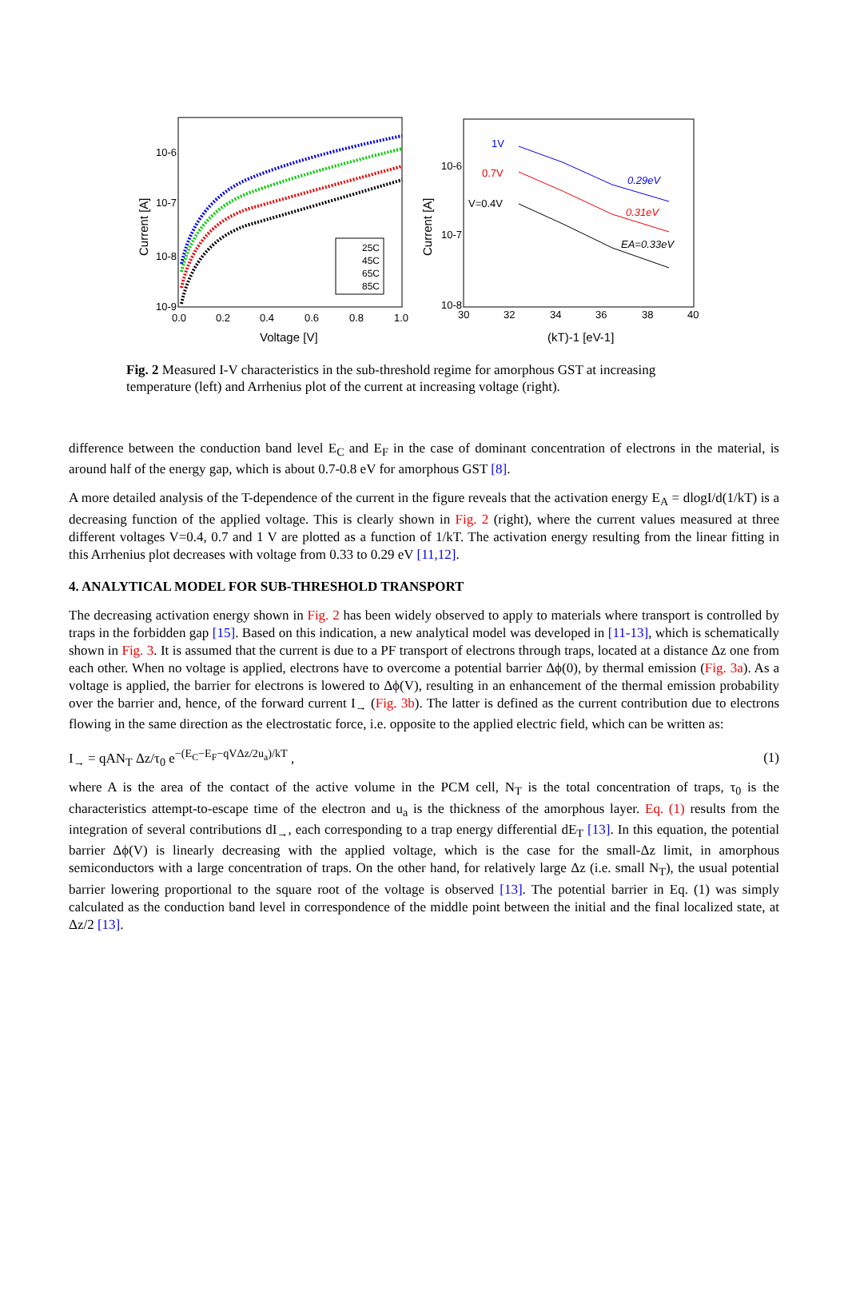10-6
10-7
10-8
10-9
0.0
0.2
0.4
0.6
0.8
1.0
Voltage [V]
Current [A]
25C
45C
65C
85C
10-6
10-7
10-8
30
32
34
36
38
40
(kT)-1 [eV-1]
Current [A]
1V
0.7V
V=0.4V
0.29eV
0.31eV
EA=0.33eV
Fig. 2 Measured I-V characteristics in the sub-threshold regime for amorphous GST at increasing temperature (left) and Arrhenius plot of the current at increasing voltage (right).
difference between the conduction band level E<sub>C</sub> and E<sub>F</sub> in the case of dominant concentration of electrons in the material, is around half of the energy gap, which is about 0.7-0.8 eV for amorphous GST [8].
A more detailed analysis of the T-dependence of the current in the figure reveals that the activation energy E<sub>A</sub> = dlogI/d(1/kT) is a decreasing function of the applied voltage. This is clearly shown in Fig. 2 (right), where the current values measured at three different voltages V=0.4, 0.7 and 1 V are plotted as a function of 1/kT. The activation energy resulting from the linear fitting in this Arrhenius plot decreases with voltage from 0.33 to 0.29 eV [11,12].
4. ANALYTICAL MODEL FOR SUB-THRESHOLD TRANSPORT
The decreasing activation energy shown in Fig. 2 has been widely observed to apply to materials where transport is controlled by traps in the forbidden gap [15]. Based on this indication, a new analytical model was developed in [11-13], which is schematically shown in Fig. 3. It is assumed that the current is due to a PF transport of electrons through traps, located at a distance Δz one from each other. When no voltage is applied, electrons have to overcome a potential barrier Δϕ(0), by thermal emission (Fig. 3a). As a voltage is applied, the barrier for electrons is lowered to Δϕ(V), resulting in an enhancement of the thermal emission probability over the barrier and, hence, of the forward current I<sub>→</sub> (Fig. 3b). The latter is defined as the current contribution due to electrons flowing in the same direction as the electrostatic force, i.e. opposite to the applied electric field, which can be written as:
I<sub>→</sub> = qAN<sub>T</sub> Δz/τ<sub>0</sub> e<sup>−(E<sub>C</sub>−E<sub>F</sub>−qVΔz/2u<sub>a</sub>)/kT</sup> , (1)
where A is the area of the contact of the active volume in the PCM cell, N<sub>T</sub> is the total concentration of traps, τ<sub>0</sub> is the characteristics attempt-to-escape time of the electron and u<sub>a</sub> is the thickness of the amorphous layer. Eq. (1) results from the integration of several contributions dI<sub>→</sub>, each corresponding to a trap energy differential dE<sub>T</sub> [13]. In this equation, the potential barrier Δϕ(V) is linearly decreasing with the applied voltage, which is the case for the small-Δz limit, in amorphous semiconductors with a large concentration of traps. On the other hand, for relatively large Δz (i.e. small N<sub>T</sub>), the usual potential barrier lowering proportional to the square root of the voltage is observed [13]. The potential barrier in Eq. (1) was simply calculated as the conduction band level in correspondence of the middle point between the initial and the final localized state, at Δz/2 [13].